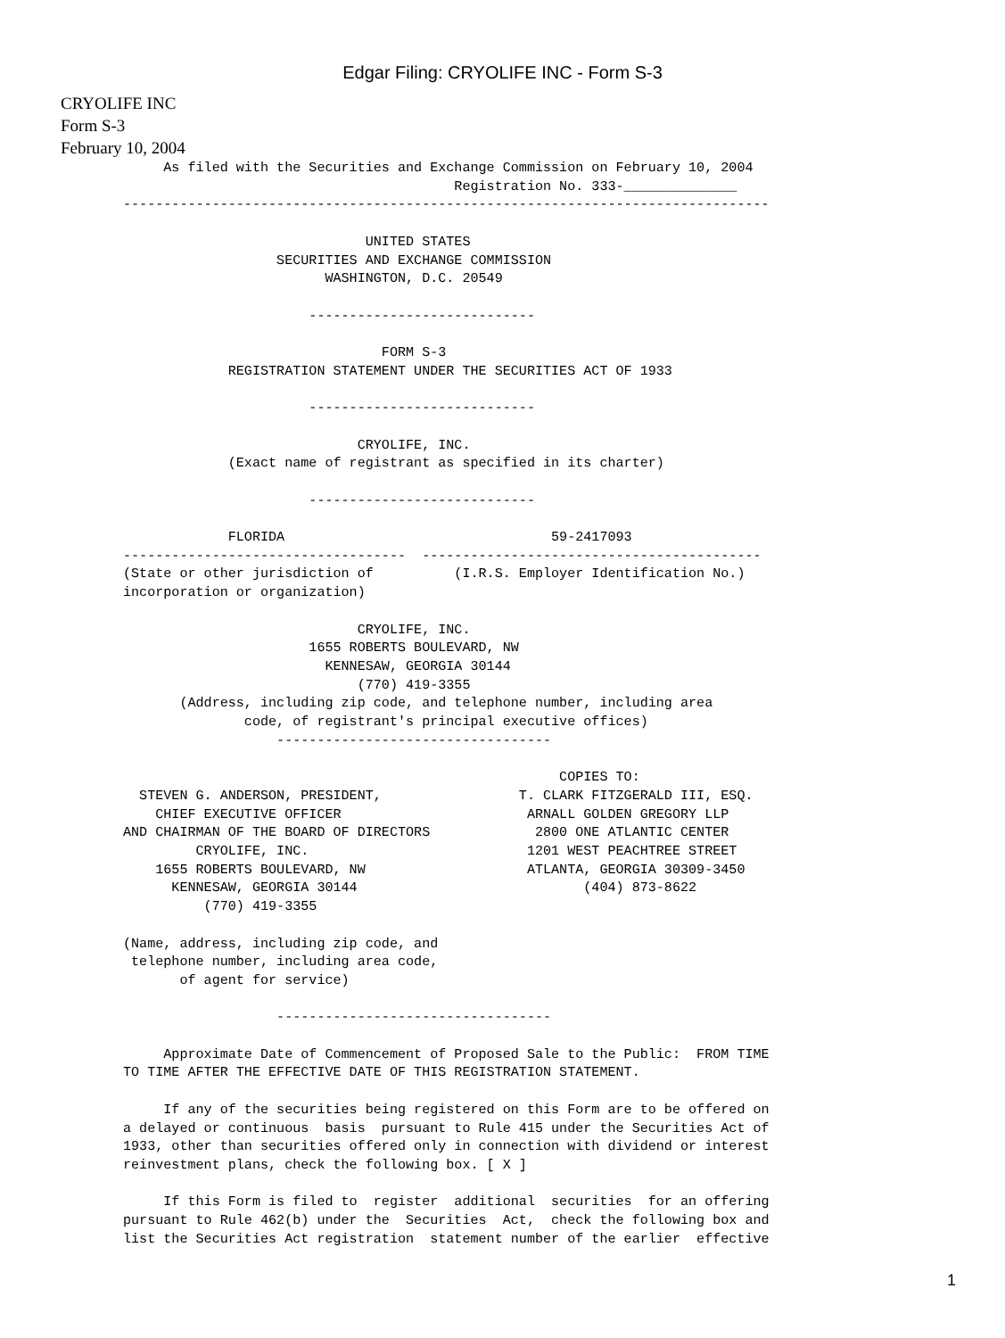Edgar Filing: CRYOLIFE INC - Form S-3
CRYOLIFE INC
Form S-3
February 10, 2004
     As filed with the Securities and Exchange Commission on February 10, 2004
                                         Registration No. 333-______________
--------------------------------------------------------------------------------

                              UNITED STATES
                   SECURITIES AND EXCHANGE COMMISSION
                         WASHINGTON, D.C. 20549

                       ----------------------------

                                FORM S-3
             REGISTRATION STATEMENT UNDER THE SECURITIES ACT OF 1933

                       ----------------------------

                             CRYOLIFE, INC.
             (Exact name of registrant as specified in its charter)

                       ----------------------------

             FLORIDA                                 59-2417093
-----------------------------------  ------------------------------------------
(State or other jurisdiction of          (I.R.S. Employer Identification No.)
incorporation or organization)

                             CRYOLIFE, INC.
                       1655 ROBERTS BOULEVARD, NW
                         KENNESAW, GEORGIA 30144
                             (770) 419-3355
       (Address, including zip code, and telephone number, including area
               code, of registrant's principal executive offices)
                   ----------------------------------

                                                      COPIES TO:
  STEVEN G. ANDERSON, PRESIDENT,                 T. CLARK FITZGERALD III, ESQ.
    CHIEF EXECUTIVE OFFICER                       ARNALL GOLDEN GREGORY LLP
AND CHAIRMAN OF THE BOARD OF DIRECTORS             2800 ONE ATLANTIC CENTER
         CRYOLIFE, INC.                           1201 WEST PEACHTREE STREET
    1655 ROBERTS BOULEVARD, NW                    ATLANTA, GEORGIA 30309-3450
      KENNESAW, GEORGIA 30144                            (404) 873-8622
          (770) 419-3355

(Name, address, including zip code, and
 telephone number, including area code,
       of agent for service)

                   ----------------------------------

     Approximate Date of Commencement of Proposed Sale to the Public:  FROM TIME
TO TIME AFTER THE EFFECTIVE DATE OF THIS REGISTRATION STATEMENT.

     If any of the securities being registered on this Form are to be offered on
a delayed or continuous  basis  pursuant to Rule 415 under the Securities Act of
1933, other than securities offered only in connection with dividend or interest
reinvestment plans, check the following box. [ X ]

     If this Form is filed to  register  additional  securities  for an offering
pursuant to Rule 462(b) under the  Securities  Act,  check the following box and
list the Securities Act registration  statement number of the earlier  effective
1